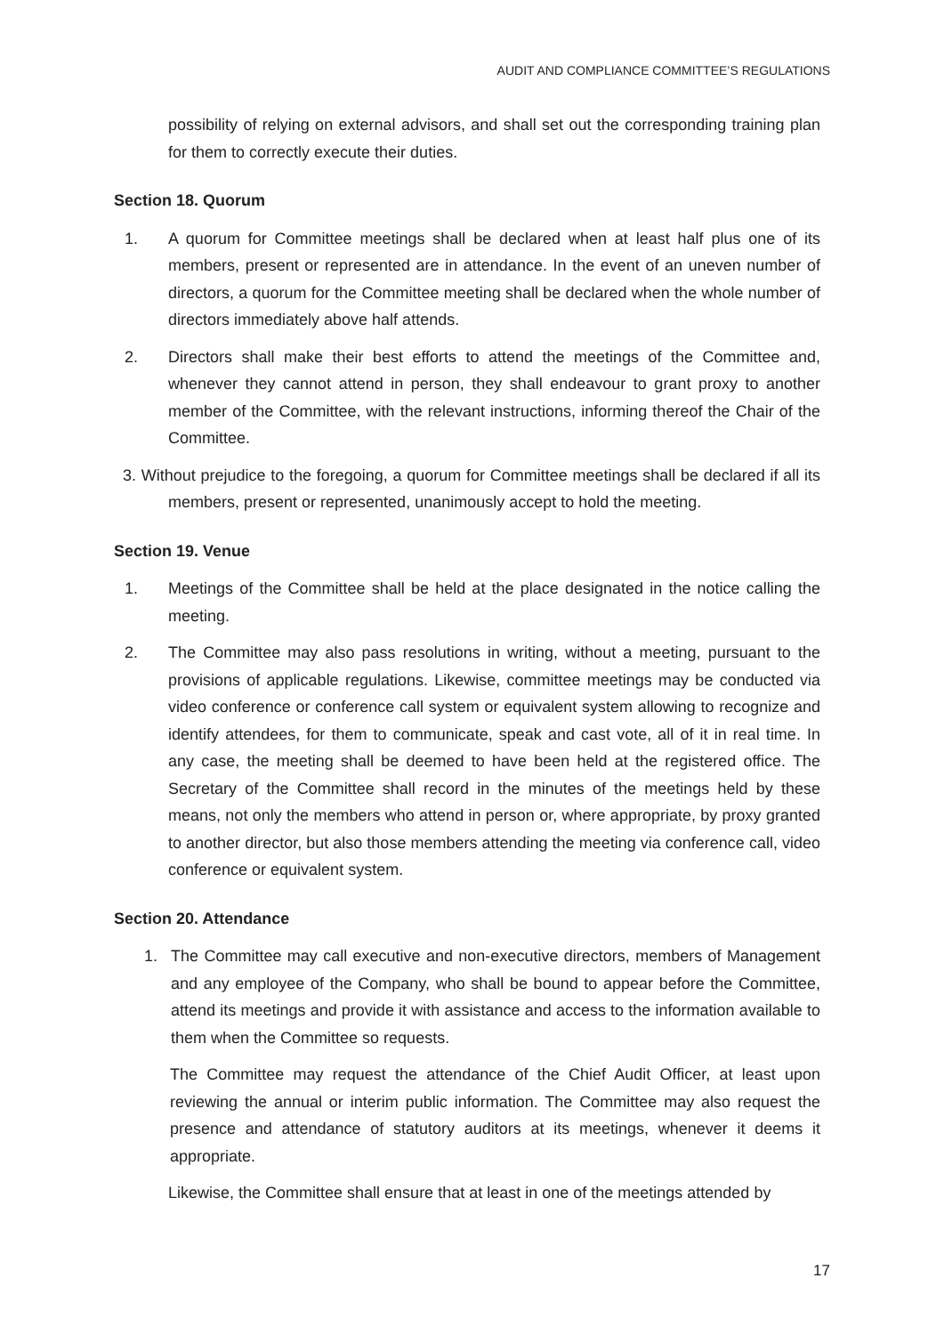AUDIT AND COMPLIANCE COMMITTEE’S REGULATIONS
possibility of relying on external advisors, and shall set out the corresponding training plan for them to correctly execute their duties.
Section 18. Quorum
1. A quorum for Committee meetings shall be declared when at least half plus one of its members, present or represented are in attendance. In the event of an uneven number of directors, a quorum for the Committee meeting shall be declared when the whole number of directors immediately above half attends.
2. Directors shall make their best efforts to attend the meetings of the Committee and, whenever they cannot attend in person, they shall endeavour to grant proxy to another member of the Committee, with the relevant instructions, informing thereof the Chair of the Committee.
3. Without prejudice to the foregoing, a quorum for Committee meetings shall be declared if all its members, present or represented, unanimously accept to hold the meeting.
Section 19. Venue
1. Meetings of the Committee shall be held at the place designated in the notice calling the meeting.
2. The Committee may also pass resolutions in writing, without a meeting, pursuant to the provisions of applicable regulations. Likewise, committee meetings may be conducted via video conference or conference call system or equivalent system allowing to recognize and identify attendees, for them to communicate, speak and cast vote, all of it in real time. In any case, the meeting shall be deemed to have been held at the registered office. The Secretary of the Committee shall record in the minutes of the meetings held by these means, not only the members who attend in person or, where appropriate, by proxy granted to another director, but also those members attending the meeting via conference call, video conference or equivalent system.
Section 20. Attendance
1. The Committee may call executive and non-executive directors, members of Management and any employee of the Company, who shall be bound to appear before the Committee, attend its meetings and provide it with assistance and access to the information available to them when the Committee so requests.
The Committee may request the attendance of the Chief Audit Officer, at least upon reviewing the annual or interim public information. The Committee may also request the presence and attendance of statutory auditors at its meetings, whenever it deems it appropriate.
Likewise, the Committee shall ensure that at least in one of the meetings attended by
17